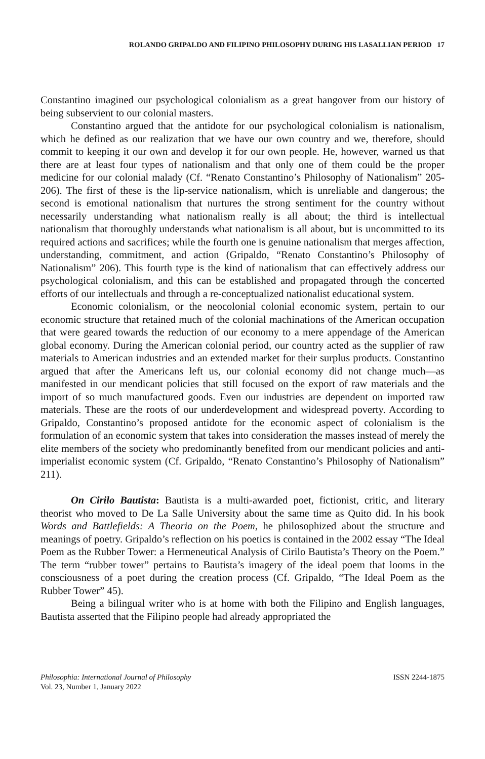ROLANDO GRIPALDO AND FILIPINO PHILOSOPHY DURING HIS LASALLIAN PERIOD 17
Constantino imagined our psychological colonialism as a great hangover from our history of being subservient to our colonial masters.
Constantino argued that the antidote for our psychological colonialism is nationalism, which he defined as our realization that we have our own country and we, therefore, should commit to keeping it our own and develop it for our own people. He, however, warned us that there are at least four types of nationalism and that only one of them could be the proper medicine for our colonial malady (Cf. “Renato Constantino’s Philosophy of Nationalism” 205-206). The first of these is the lip-service nationalism, which is unreliable and dangerous; the second is emotional nationalism that nurtures the strong sentiment for the country without necessarily understanding what nationalism really is all about; the third is intellectual nationalism that thoroughly understands what nationalism is all about, but is uncommitted to its required actions and sacrifices; while the fourth one is genuine nationalism that merges affection, understanding, commitment, and action (Gripaldo, “Renato Constantino’s Philosophy of Nationalism” 206). This fourth type is the kind of nationalism that can effectively address our psychological colonialism, and this can be established and propagated through the concerted efforts of our intellectuals and through a re-conceptualized nationalist educational system.
Economic colonialism, or the neocolonial colonial economic system, pertain to our economic structure that retained much of the colonial machinations of the American occupation that were geared towards the reduction of our economy to a mere appendage of the American global economy. During the American colonial period, our country acted as the supplier of raw materials to American industries and an extended market for their surplus products. Constantino argued that after the Americans left us, our colonial economy did not change much—as manifested in our mendicant policies that still focused on the export of raw materials and the import of so much manufactured goods. Even our industries are dependent on imported raw materials. These are the roots of our underdevelopment and widespread poverty. According to Gripaldo, Constantino’s proposed antidote for the economic aspect of colonialism is the formulation of an economic system that takes into consideration the masses instead of merely the elite members of the society who predominantly benefited from our mendicant policies and anti-imperialist economic system (Cf. Gripaldo, “Renato Constantino’s Philosophy of Nationalism” 211).
On Cirilo Bautista: Bautista is a multi-awarded poet, fictionist, critic, and literary theorist who moved to De La Salle University about the same time as Quito did. In his book Words and Battlefields: A Theoria on the Poem, he philosophized about the structure and meanings of poetry. Gripaldo’s reflection on his poetics is contained in the 2002 essay “The Ideal Poem as the Rubber Tower: a Hermeneutical Analysis of Cirilo Bautista’s Theory on the Poem.” The term “rubber tower” pertains to Bautista’s imagery of the ideal poem that looms in the consciousness of a poet during the creation process (Cf. Gripaldo, “The Ideal Poem as the Rubber Tower” 45).
Being a bilingual writer who is at home with both the Filipino and English languages, Bautista asserted that the Filipino people had already appropriated the
Philosophia: International Journal of Philosophy
Vol. 23, Number 1, January 2022
ISSN 2244-1875